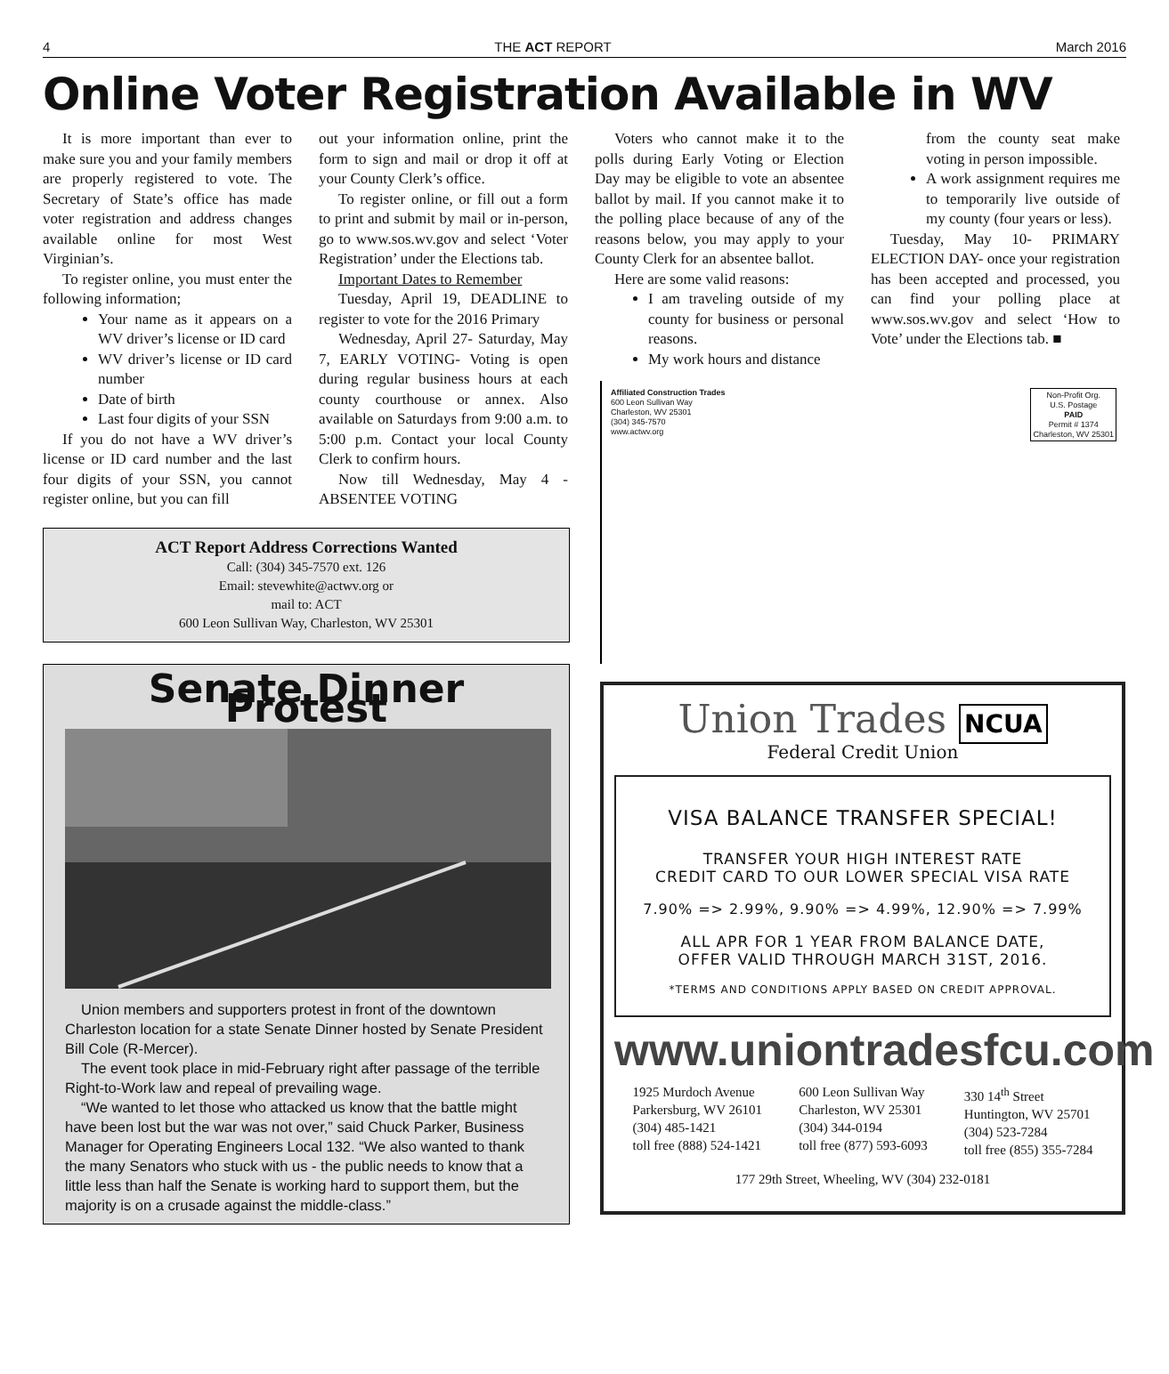4 THE ACT REPORT March 2016
Online Voter Registration Available in WV
It is more important than ever to make sure you and your family members are properly registered to vote. The Secretary of State’s office has made voter registration and address changes available online for most West Virginian’s.
To register online, you must enter the following information;
Your name as it appears on a WV driver’s license or ID card
WV driver’s license or ID card number
Date of birth
Last four digits of your SSN
If you do not have a WV driver’s license or ID card number and the last four digits of your SSN, you cannot register online, but you can fill
out your information online, print the form to sign and mail or drop it off at your County Clerk’s office.
To register online, or fill out a form to print and submit by mail or in-person, go to www.sos.wv.gov and select ‘Voter Registration’ under the Elections tab.
Important Dates to Remember
Tuesday, April 19, DEADLINE to register to vote for the 2016 Primary
Wednesday, April 27- Saturday, May 7, EARLY VOTING- Voting is open during regular business hours at each county courthouse or annex. Also available on Saturdays from 9:00 a.m. to 5:00 p.m. Contact your local County Clerk to confirm hours.
Now till Wednesday, May 4 - ABSENTEE VOTING
Voters who cannot make it to the polls during Early Voting or Election Day may be eligible to vote an absentee ballot by mail. If you cannot make it to the polling place because of any of the reasons below, you may apply to your County Clerk for an absentee ballot.
Here are some valid reasons:
I am traveling outside of my county for business or personal reasons.
My work hours and distance
from the county seat make voting in person impossible.
A work assignment requires me to temporarily live outside of my county (four years or less).
Tuesday, May 10- PRIMARY ELECTION DAY- once your registration has been accepted and processed, you can find your polling place at www.sos.wv.gov and select ‘How to Vote’ under the Elections tab. ■
ACT Report Address Corrections Wanted
Call: (304) 345-7570 ext. 126
Email: stevewhite@actwv.org or
mail to: ACT
600 Leon Sullivan Way, Charleston, WV 25301
Senate Dinner Protest
Union members and supporters protest in front of the downtown Charleston location for a state Senate Dinner hosted by Senate President Bill Cole (R-Mercer).
The event took place in mid-February right after passage of the terrible Right-to-Work law and repeal of prevailing wage.
“We wanted to let those who attacked us know that the battle might have been lost but the war was not over,” said Chuck Parker, Business Manager for Operating Engineers Local 132. “We also wanted to thank the many Senators who stuck with us - the public needs to know that a little less than half the Senate is working hard to support them, but the majority is on a crusade against the middle-class.”
Affiliated Construction Trades
600 Leon Sullivan Way
Charleston, WV 25301
(304) 345-7570
www.actwv.org
Non-Profit Org.
U.S. Postage
PAID
Permit # 1374
Charleston, WV 25301
Union Trades NCUA
Federal Credit Union
VISA BALANCE TRANSFER SPECIAL!
TRANSFER YOUR HIGH INTEREST RATE
CREDIT CARD TO OUR LOWER SPECIAL VISA RATE
7.90% => 2.99%, 9.90% => 4.99%, 12.90% => 7.99%
ALL APR FOR 1 YEAR FROM BALANCE DATE,
OFFER VALID THROUGH MARCH 31ST, 2016.
*TERMS AND CONDITIONS APPLY BASED ON CREDIT APPROVAL.
www.uniontradesfcu.com
1925 Murdoch Avenue
Parkersburg, WV 26101
(304) 485-1421
toll free (888) 524-1421
600 Leon Sullivan Way
Charleston, WV 25301
(304) 344-0194
toll free (877) 593-6093
330 14<sup>th</sup> Street
Huntington, WV 25701
(304) 523-7284
toll free (855) 355-7284
177 29th Street, Wheeling, WV (304) 232-0181